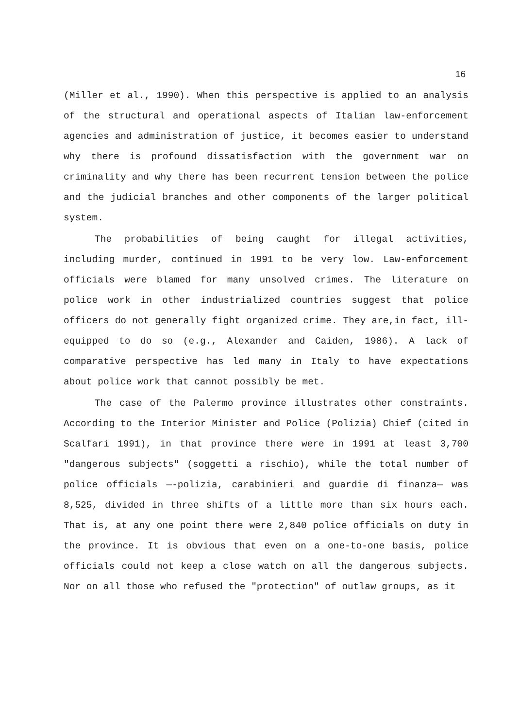16
(Miller et al., 1990). When this perspective is applied to an analysis of the structural and operational aspects of Italian law-enforcement agencies and administration of justice, it becomes easier to understand why there is profound dissatisfaction with the government war on criminality and why there has been recurrent tension between the police and the judicial branches and other components of the larger political system.
The probabilities of being caught for illegal activities, including murder, continued in 1991 to be very low. Law-enforcement officials were blamed for many unsolved crimes. The literature on police work in other industrialized countries suggest that police officers do not generally fight organized crime. They are,in fact, ill-equipped to do so (e.g., Alexander and Caiden, 1986). A lack of comparative perspective has led many in Italy to have expectations about police work that cannot possibly be met.
The case of the Palermo province illustrates other constraints. According to the Interior Minister and Police (Polizia) Chief (cited in Scalfari 1991), in that province there were in 1991 at least 3,700 "dangerous subjects" (soggetti a rischio), while the total number of police officials —-polizia, carabinieri and guardie di finanza— was 8,525, divided in three shifts of a little more than six hours each. That is, at any one point there were 2,840 police officials on duty in the province. It is obvious that even on a one-to-one basis, police officials could not keep a close watch on all the dangerous subjects. Nor on all those who refused the "protection" of outlaw groups, as it